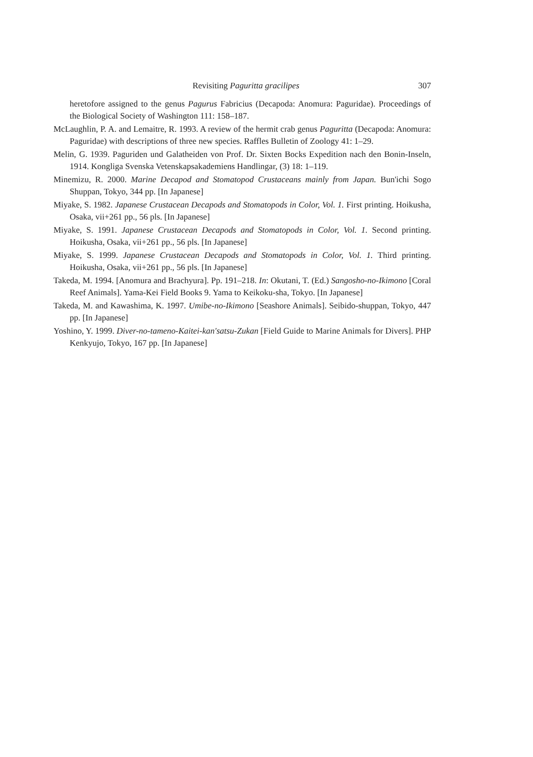Revisiting Paguritta gracilipes 307
heretofore assigned to the genus Pagurus Fabricius (Decapoda: Anomura: Paguridae). Proceedings of the Biological Society of Washington 111: 158–187.
McLaughlin, P. A. and Lemaitre, R. 1993. A review of the hermit crab genus Paguritta (Decapoda: Anomura: Paguridae) with descriptions of three new species. Raffles Bulletin of Zoology 41: 1–29.
Melin, G. 1939. Paguriden und Galatheiden von Prof. Dr. Sixten Bocks Expedition nach den Bonin-Inseln, 1914. Kongliga Svenska Vetenskapsakademiens Handlingar, (3) 18: 1–119.
Minemizu, R. 2000. Marine Decapod and Stomatopod Crustaceans mainly from Japan. Bun'ichi Sogo Shuppan, Tokyo, 344 pp. [In Japanese]
Miyake, S. 1982. Japanese Crustacean Decapods and Stomatopods in Color, Vol. 1. First printing. Hoikusha, Osaka, vii+261 pp., 56 pls. [In Japanese]
Miyake, S. 1991. Japanese Crustacean Decapods and Stomatopods in Color, Vol. 1. Second printing. Hoikusha, Osaka, vii+261 pp., 56 pls. [In Japanese]
Miyake, S. 1999. Japanese Crustacean Decapods and Stomatopods in Color, Vol. 1. Third printing. Hoikusha, Osaka, vii+261 pp., 56 pls. [In Japanese]
Takeda, M. 1994. [Anomura and Brachyura]. Pp. 191–218. In: Okutani, T. (Ed.) Sangosho-no-Ikimono [Coral Reef Animals]. Yama-Kei Field Books 9. Yama to Keikoku-sha, Tokyo. [In Japanese]
Takeda, M. and Kawashima, K. 1997. Umibe-no-Ikimono [Seashore Animals]. Seibido-shuppan, Tokyo, 447 pp. [In Japanese]
Yoshino, Y. 1999. Diver-no-tameno-Kaitei-kan'satsu-Zukan [Field Guide to Marine Animals for Divers]. PHP Kenkyujo, Tokyo, 167 pp. [In Japanese]